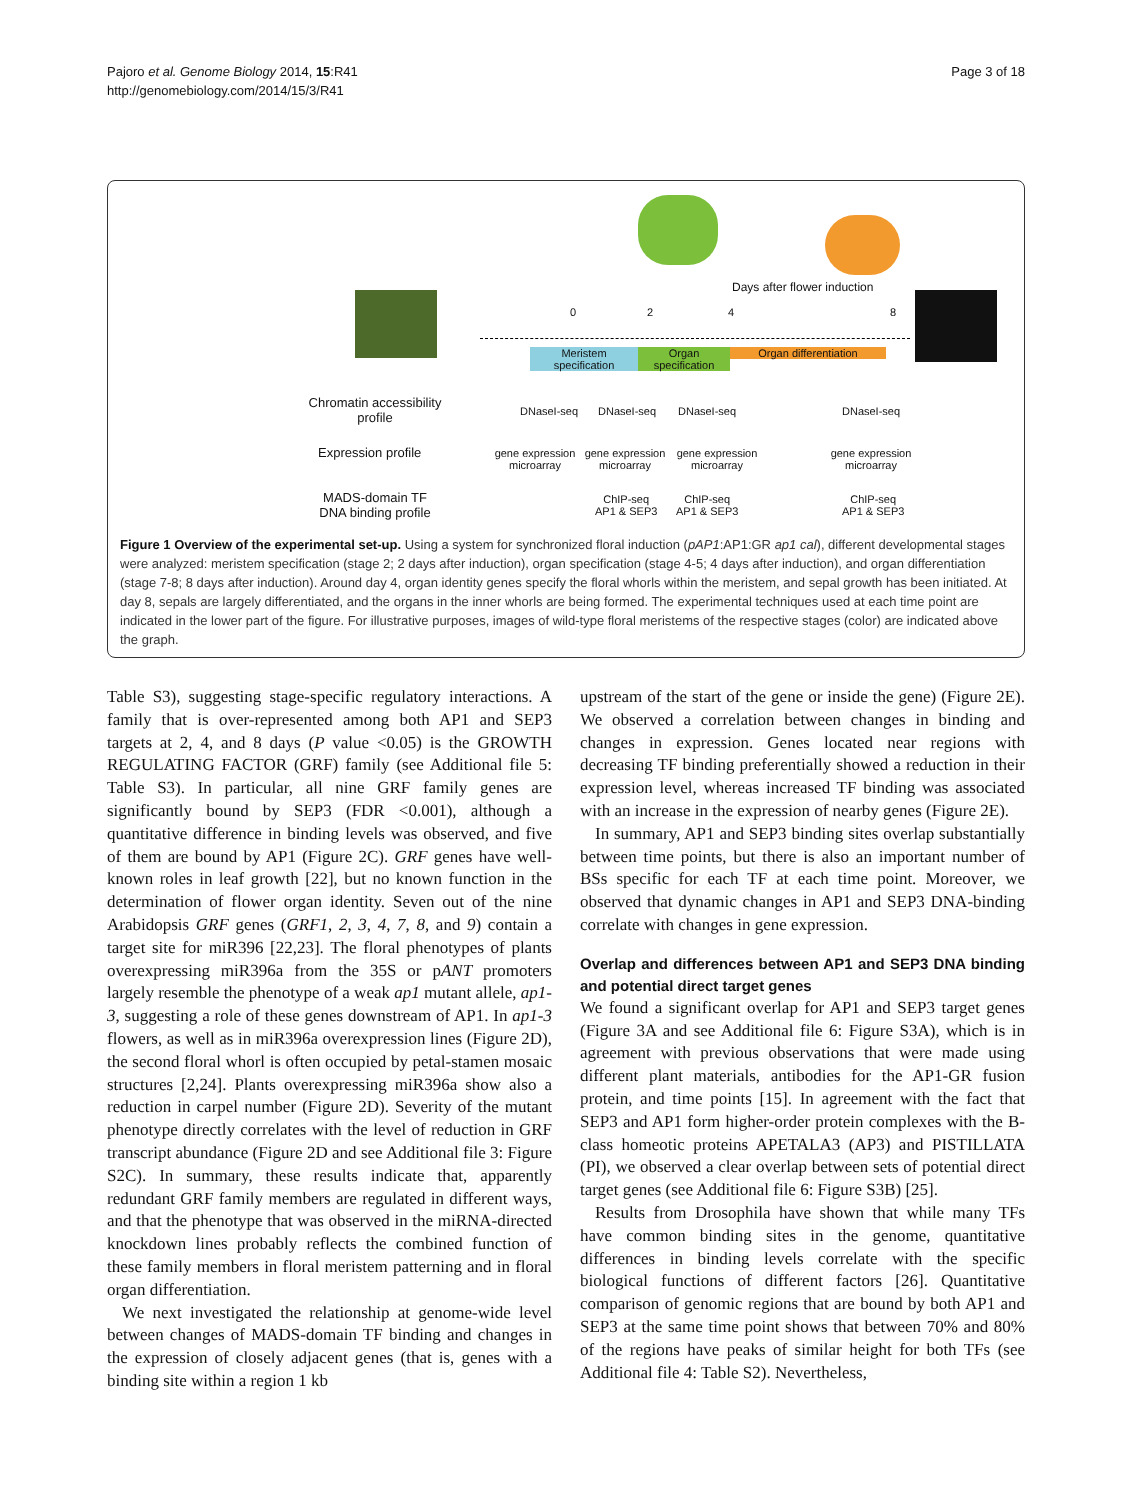Pajoro et al. Genome Biology 2014, 15:R41
http://genomebiology.com/2014/15/3/R41
Page 3 of 18
Days after flower induction
0 2 4 8
Meristem specification
Organ specification
Organ differentiation
Chromatin accessibility profile
DNaseI-seq DNaseI-seq DNaseI-seq DNaseI-seq
Expression profile
gene expression microarray
gene expression microarray
gene expression microarray
gene expression microarray
MADS-domain TF DNA binding profile
ChIP-seq
AP1 & SEP3
ChIP-seq
AP1 & SEP3
ChIP-seq
AP1 & SEP3
Figure 1 Overview of the experimental set-up. Using a system for synchronized floral induction (pAP1:AP1:GR ap1 cal), different developmental stages were analyzed: meristem specification (stage 2; 2 days after induction), organ specification (stage 4-5; 4 days after induction), and organ differentiation (stage 7-8; 8 days after induction). Around day 4, organ identity genes specify the floral whorls within the meristem, and sepal growth has been initiated. At day 8, sepals are largely differentiated, and the organs in the inner whorls are being formed. The experimental techniques used at each time point are indicated in the lower part of the figure. For illustrative purposes, images of wild-type floral meristems of the respective stages (color) are indicated above the graph.
Table S3), suggesting stage-specific regulatory interactions. A family that is over-represented among both AP1 and SEP3 targets at 2, 4, and 8 days (P value <0.05) is the GROWTH REGULATING FACTOR (GRF) family (see Additional file 5: Table S3). In particular, all nine GRF family genes are significantly bound by SEP3 (FDR <0.001), although a quantitative difference in binding levels was observed, and five of them are bound by AP1 (Figure 2C). GRF genes have well-known roles in leaf growth [22], but no known function in the determination of flower organ identity. Seven out of the nine Arabidopsis GRF genes (GRF1, 2, 3, 4, 7, 8, and 9) contain a target site for miR396 [22,23]. The floral phenotypes of plants overexpressing miR396a from the 35S or pANT promoters largely resemble the phenotype of a weak ap1 mutant allele, ap1-3, suggesting a role of these genes downstream of AP1. In ap1-3 flowers, as well as in miR396a overexpression lines (Figure 2D), the second floral whorl is often occupied by petal-stamen mosaic structures [2,24]. Plants overexpressing miR396a show also a reduction in carpel number (Figure 2D). Severity of the mutant phenotype directly correlates with the level of reduction in GRF transcript abundance (Figure 2D and see Additional file 3: Figure S2C). In summary, these results indicate that, apparently redundant GRF family members are regulated in different ways, and that the phenotype that was observed in the miRNA-directed knockdown lines probably reflects the combined function of these family members in floral meristem patterning and in floral organ differentiation.
We next investigated the relationship at genome-wide level between changes of MADS-domain TF binding and changes in the expression of closely adjacent genes (that is, genes with a binding site within a region 1 kb
upstream of the start of the gene or inside the gene) (Figure 2E). We observed a correlation between changes in binding and changes in expression. Genes located near regions with decreasing TF binding preferentially showed a reduction in their expression level, whereas increased TF binding was associated with an increase in the expression of nearby genes (Figure 2E).
In summary, AP1 and SEP3 binding sites overlap substantially between time points, but there is also an important number of BSs specific for each TF at each time point. Moreover, we observed that dynamic changes in AP1 and SEP3 DNA-binding correlate with changes in gene expression.
Overlap and differences between AP1 and SEP3 DNA binding and potential direct target genes
We found a significant overlap for AP1 and SEP3 target genes (Figure 3A and see Additional file 6: Figure S3A), which is in agreement with previous observations that were made using different plant materials, antibodies for the AP1-GR fusion protein, and time points [15]. In agreement with the fact that SEP3 and AP1 form higher-order protein complexes with the B-class homeotic proteins APETALA3 (AP3) and PISTILLATA (PI), we observed a clear overlap between sets of potential direct target genes (see Additional file 6: Figure S3B) [25].
Results from Drosophila have shown that while many TFs have common binding sites in the genome, quantitative differences in binding levels correlate with the specific biological functions of different factors [26]. Quantitative comparison of genomic regions that are bound by both AP1 and SEP3 at the same time point shows that between 70% and 80% of the regions have peaks of similar height for both TFs (see Additional file 4: Table S2). Nevertheless,